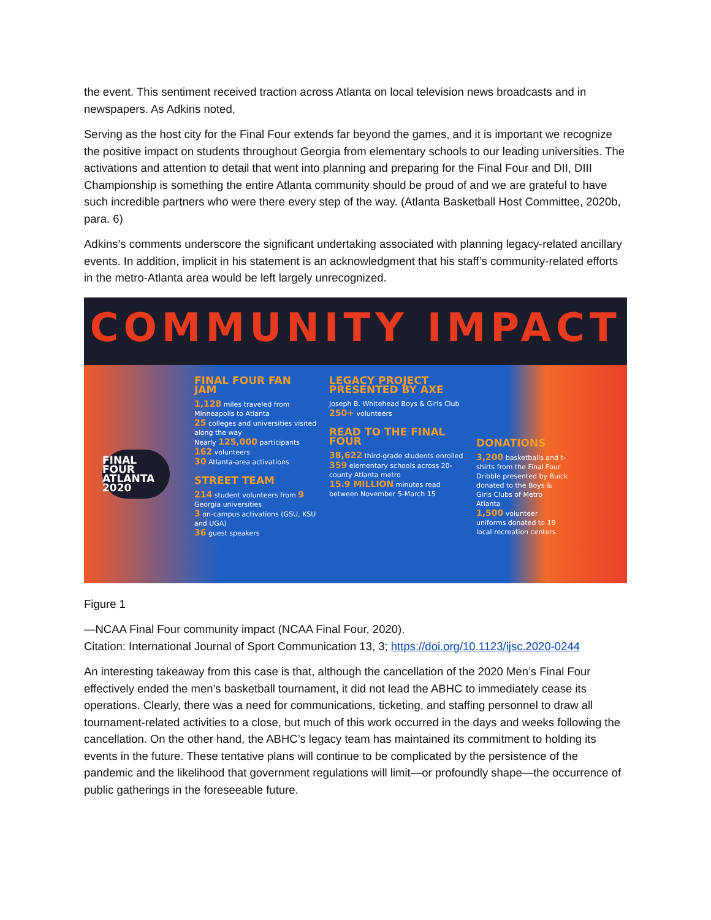the event. This sentiment received traction across Atlanta on local television news broadcasts and in newspapers. As Adkins noted,
Serving as the host city for the Final Four extends far beyond the games, and it is important we recognize the positive impact on students throughout Georgia from elementary schools to our leading universities. The activations and attention to detail that went into planning and preparing for the Final Four and DII, DIII Championship is something the entire Atlanta community should be proud of and we are grateful to have such incredible partners who were there every step of the way. (Atlanta Basketball Host Committee, 2020b, para. 6)
Adkins’s comments underscore the significant undertaking associated with planning legacy-related ancillary events. In addition, implicit in his statement is an acknowledgment that his staff’s community-related efforts in the metro-Atlanta area would be left largely unrecognized.
COMMUNITY IMPACT
FINAL FOUR
ATLANTA 2020
FINAL FOUR FAN JAM
1,128 miles traveled from Minneapolis to Atlanta
25 colleges and universities visited along the way
Nearly 125,000 participants
162 volunteers
30 Atlanta-area activations
STREET TEAM
214 student volunteers from 9 Georgia universities
3 on-campus activations (GSU, KSU and UGA)
36 guest speakers
LEGACY PROJECT PRESENTED BY AXE
Joseph B. Whitehead Boys & Girls Club
250+ volunteers
READ TO THE FINAL FOUR
38,622 third-grade students enrolled
359 elementary schools across 20-county Atlanta metro
15.9 MILLION minutes read between November 5-March 15
DONATIONS
3,200 basketballs and t-shirts from the Final Four Dribble presented by Buick donated to the Boys & Girls Clubs of Metro Atlanta
1,500 volunteer uniforms donated to 19 local recreation centers
Figure 1
—NCAA Final Four community impact (NCAA Final Four, 2020).
Citation: International Journal of Sport Communication 13, 3; https://doi.org/10.1123/ijsc.2020-0244
An interesting takeaway from this case is that, although the cancellation of the 2020 Men’s Final Four effectively ended the men’s basketball tournament, it did not lead the ABHC to immediately cease its operations. Clearly, there was a need for communications, ticketing, and staffing personnel to draw all tournament-related activities to a close, but much of this work occurred in the days and weeks following the cancellation. On the other hand, the ABHC’s legacy team has maintained its commitment to holding its events in the future. These tentative plans will continue to be complicated by the persistence of the pandemic and the likelihood that government regulations will limit—or profoundly shape—the occurrence of public gatherings in the foreseeable future.